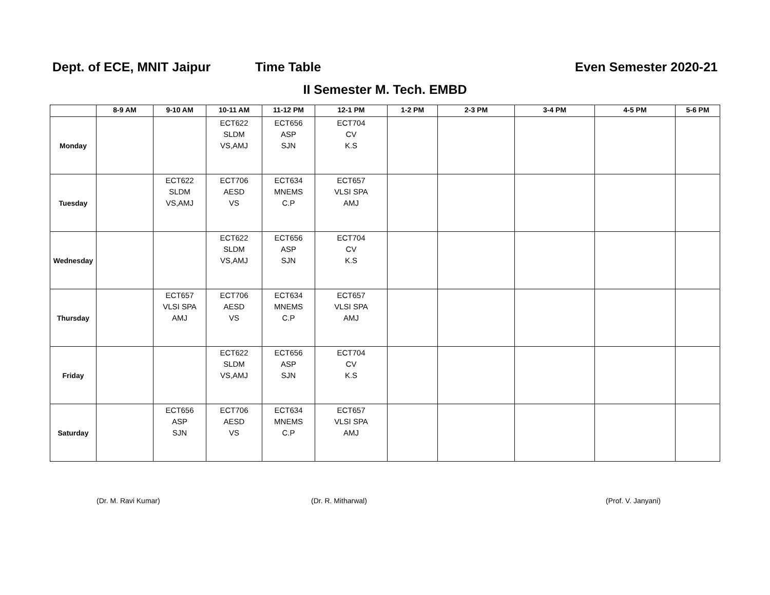Dept. of ECE, MNIT Jaipur Time Table Even Semester 2020-21
II Semester M. Tech. EMBD
| | 8-9 AM | 9-10 AM | 10-11 AM | 11-12 PM | 12-1 PM | 1-2 PM | 2-3 PM | 3-4 PM | 4-5 PM | 5-6 PM |
| --- | --- | --- | --- | --- | --- | --- | --- | --- | --- | --- |
| Monday | | | ECT622 SLDM VS,AMJ | ECT656 ASP SJN | ECT704 CV K.S | | | | | |
| Tuesday | | ECT622 SLDM VS,AMJ | ECT706 AESD VS | ECT634 MNEMS C.P | ECT657 VLSI SPA AMJ | | | | | |
| Wednesday | | | ECT622 SLDM VS,AMJ | ECT656 ASP SJN | ECT704 CV K.S | | | | | |
| Thursday | | ECT657 VLSI SPA AMJ | ECT706 AESD VS | ECT634 MNEMS C.P | ECT657 VLSI SPA AMJ | | | | | |
| Friday | | | ECT622 SLDM VS,AMJ | ECT656 ASP SJN | ECT704 CV K.S | | | | | |
| Saturday | | ECT656 ASP SJN | ECT706 AESD VS | ECT634 MNEMS C.P | ECT657 VLSI SPA AMJ | | | | | |
(Dr. M. Ravi Kumar) (Dr. R. Mitharwal) (Prof. V. Janyani)